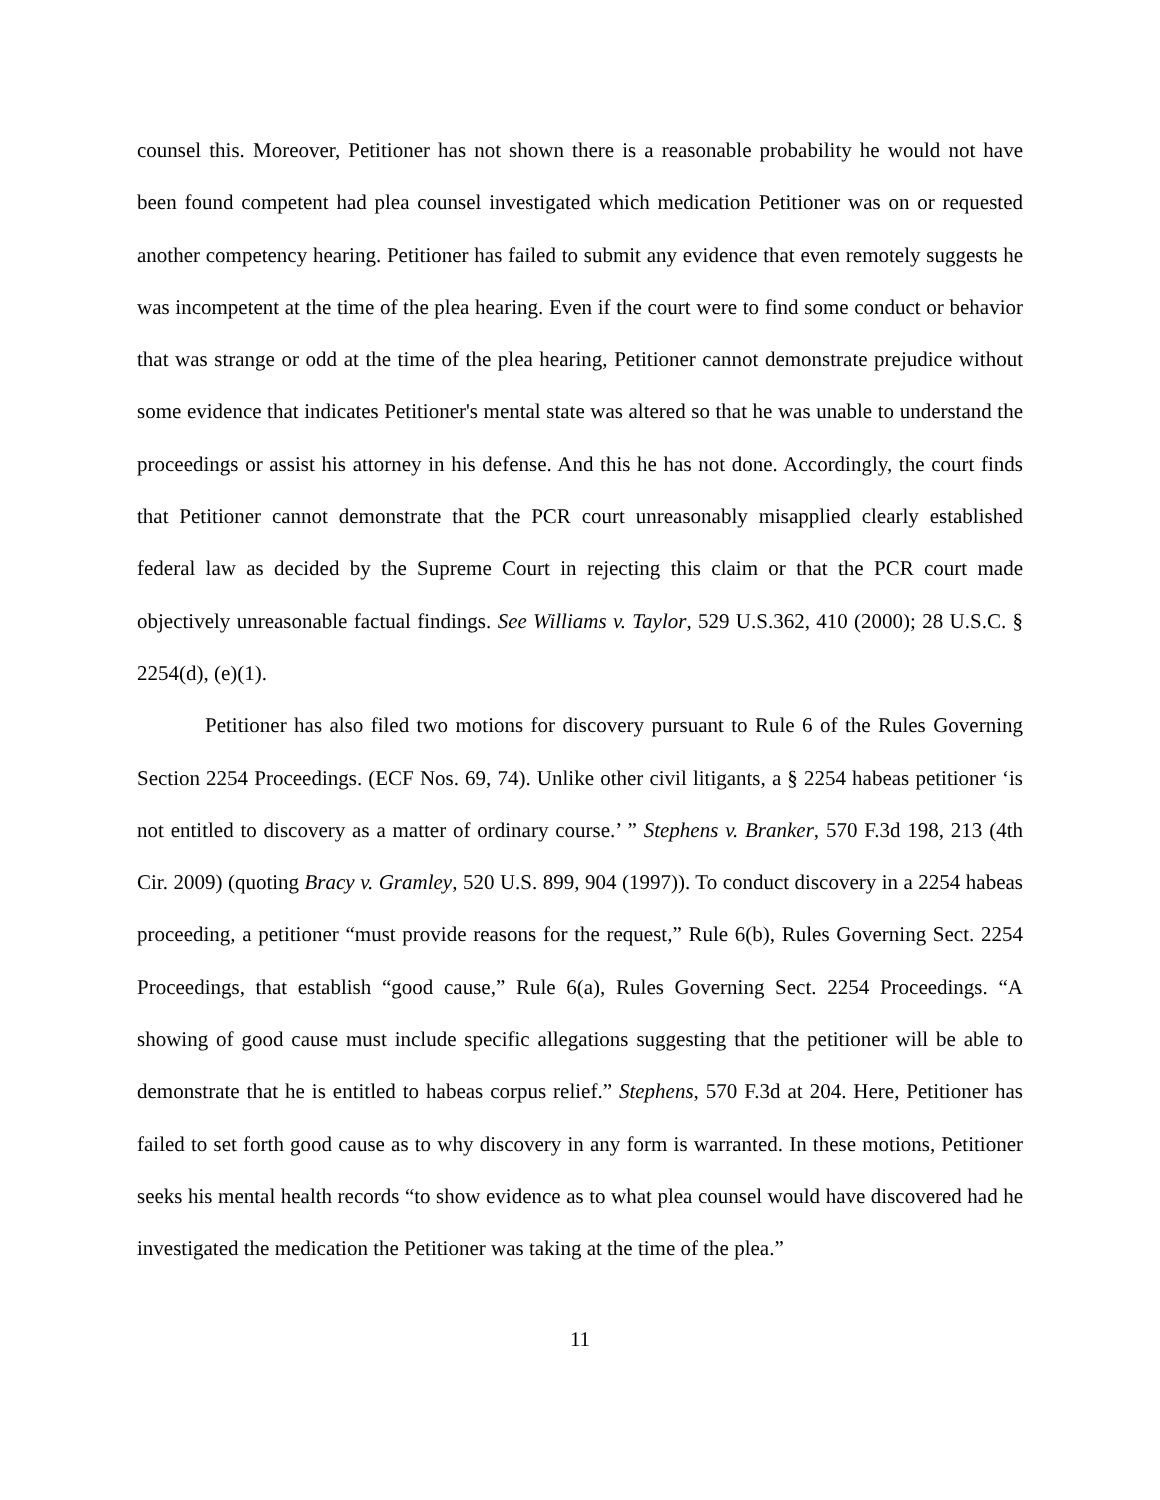counsel this. Moreover, Petitioner has not shown there is a reasonable probability he would not have been found competent had plea counsel investigated which medication Petitioner was on or requested another competency hearing. Petitioner has failed to submit any evidence that even remotely suggests he was incompetent at the time of the plea hearing. Even if the court were to find some conduct or behavior that was strange or odd at the time of the plea hearing, Petitioner cannot demonstrate prejudice without some evidence that indicates Petitioner's mental state was altered so that he was unable to understand the proceedings or assist his attorney in his defense. And this he has not done. Accordingly, the court finds that Petitioner cannot demonstrate that the PCR court unreasonably misapplied clearly established federal law as decided by the Supreme Court in rejecting this claim or that the PCR court made objectively unreasonable factual findings. See Williams v. Taylor, 529 U.S.362, 410 (2000); 28 U.S.C. § 2254(d), (e)(1).
Petitioner has also filed two motions for discovery pursuant to Rule 6 of the Rules Governing Section 2254 Proceedings. (ECF Nos. 69, 74). Unlike other civil litigants, a § 2254 habeas petitioner ‘is not entitled to discovery as a matter of ordinary course.’ ” Stephens v. Branker, 570 F.3d 198, 213 (4th Cir. 2009) (quoting Bracy v. Gramley, 520 U.S. 899, 904 (1997)). To conduct discovery in a 2254 habeas proceeding, a petitioner “must provide reasons for the request,” Rule 6(b), Rules Governing Sect. 2254 Proceedings, that establish “good cause,” Rule 6(a), Rules Governing Sect. 2254 Proceedings. “A showing of good cause must include specific allegations suggesting that the petitioner will be able to demonstrate that he is entitled to habeas corpus relief.” Stephens, 570 F.3d at 204. Here, Petitioner has failed to set forth good cause as to why discovery in any form is warranted. In these motions, Petitioner seeks his mental health records “to show evidence as to what plea counsel would have discovered had he investigated the medication the Petitioner was taking at the time of the plea.”
11